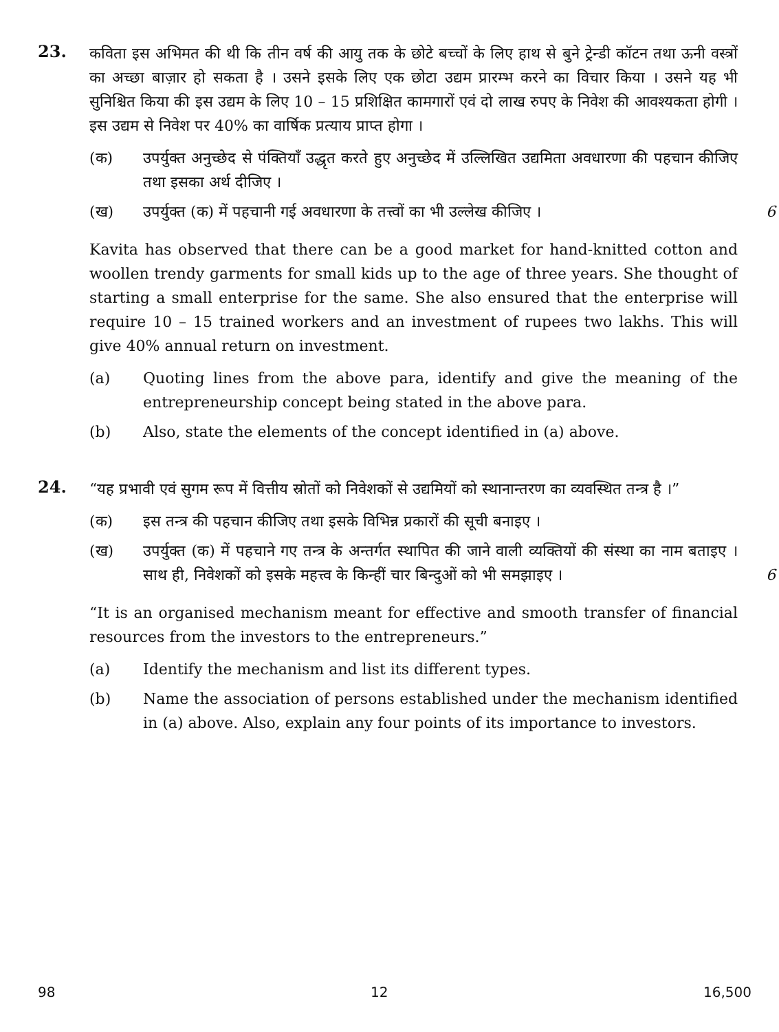23.
कविता इस अभिमत की थी कि तीन वर्ष की आयु तक के छोटे बच्चों के लिए हाथ से बुने ट्रेन्डी कॉटन तथा ऊनी वस्त्रों का अच्छा बाज़ार हो सकता है । उसने इसके लिए एक छोटा उद्यम प्रारम्भ करने का विचार किया । उसने यह भी सुनिश्चित किया की इस उद्यम के लिए 10 – 15 प्रशिक्षित कामगारों एवं दो लाख रुपए के निवेश की आवश्यकता होगी । इस उद्यम से निवेश पर 40% का वार्षिक प्रत्याय प्राप्त होगा ।
(क) उपर्युक्त अनुच्छेद से पंक्तियाँ उद्धृत करते हुए अनुच्छेद में उल्लिखित उद्यमिता अवधारणा की पहचान कीजिए तथा इसका अर्थ दीजिए ।
(ख) उपर्युक्त (क) में पहचानी गई अवधारणा के तत्त्वों का भी उल्लेख कीजिए । 6
Kavita has observed that there can be a good market for hand-knitted cotton and woollen trendy garments for small kids up to the age of three years. She thought of starting a small enterprise for the same. She also ensured that the enterprise will require 10 – 15 trained workers and an investment of rupees two lakhs. This will give 40% annual return on investment.
(a) Quoting lines from the above para, identify and give the meaning of the entrepreneurship concept being stated in the above para.
(b) Also, state the elements of the concept identified in (a) above.
24.
“यह प्रभावी एवं सुगम रूप में वित्तीय स्रोतों को निवेशकों से उद्यमियों को स्थानान्तरण का व्यवस्थित तन्त्र है ।”
(क) इस तन्त्र की पहचान कीजिए तथा इसके विभिन्न प्रकारों की सूची बनाइए ।
(ख) उपर्युक्त (क) में पहचाने गए तन्त्र के अन्तर्गत स्थापित की जाने वाली व्यक्तियों की संस्था का नाम बताइए । साथ ही, निवेशकों को इसके महत्त्व के किन्हीं चार बिन्दुओं को भी समझाइए । 6
“It is an organised mechanism meant for effective and smooth transfer of financial resources from the investors to the entrepreneurs.”
(a) Identify the mechanism and list its different types.
(b) Name the association of persons established under the mechanism identified in (a) above. Also, explain any four points of its importance to investors.
98 12 16,500